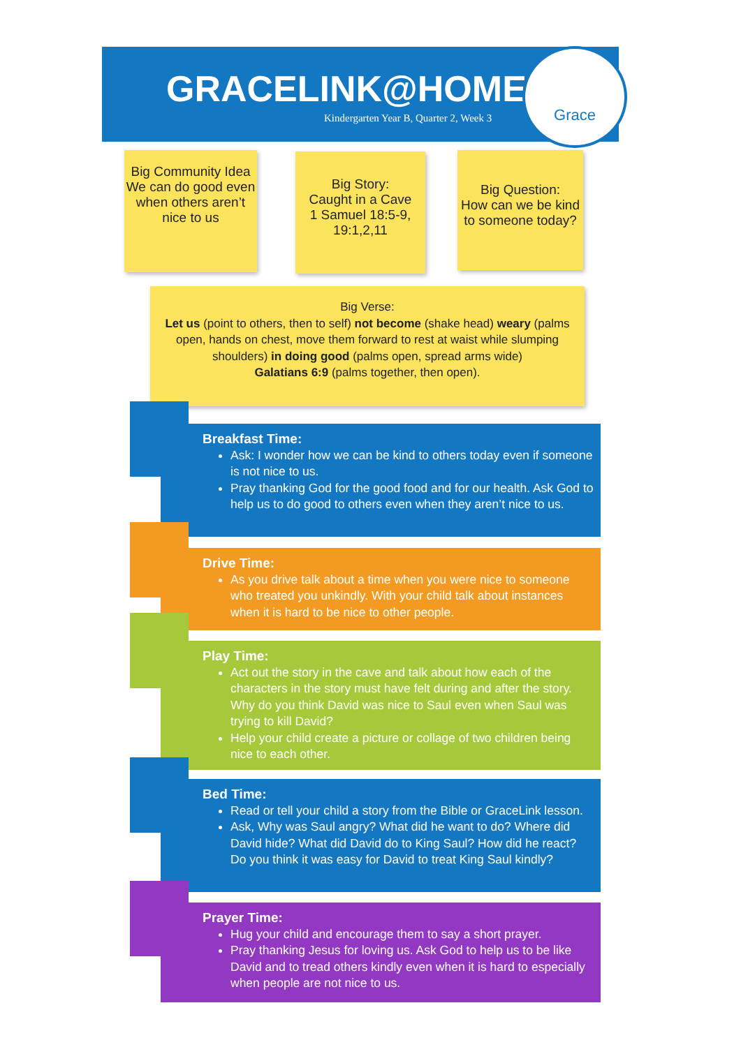GRACELINK@HOME
Kindergarten Year B, Quarter 2, Week 3
Grace
Big Community Idea
We can do good even when others aren’t nice to us
Big Story:
Caught in a Cave
1 Samuel 18:5-9, 19:1,2,11
Big Question:
How can we be kind to someone today?
Big Verse:
Let us (point to others, then to self) not become (shake head) weary (palms open, hands on chest, move them forward to rest at waist while slumping shoulders) in doing good (palms open, spread arms wide)
Galatians 6:9 (palms together, then open).
Breakfast Time:
Ask: I wonder how we can be kind to others today even if someone is not nice to us.
Pray thanking God for the good food and for our health. Ask God to help us to do good to others even when they aren’t nice to us.
Drive Time:
As you drive talk about a time when you were nice to someone who treated you unkindly. With your child talk about instances when it is hard to be nice to other people.
Play Time:
Act out the story in the cave and talk about how each of the characters in the story must have felt during and after the story. Why do you think David was nice to Saul even when Saul was trying to kill David?
Help your child create a picture or collage of two children being nice to each other.
Bed Time:
Read or tell your child a story from the Bible or GraceLink lesson.
Ask, Why was Saul angry? What did he want to do? Where did David hide? What did David do to King Saul? How did he react? Do you think it was easy for David to treat King Saul kindly?
Prayer Time:
Hug your child and encourage them to say a short prayer.
Pray thanking Jesus for loving us. Ask God to help us to be like David and to tread others kindly even when it is hard to especially when people are not nice to us.